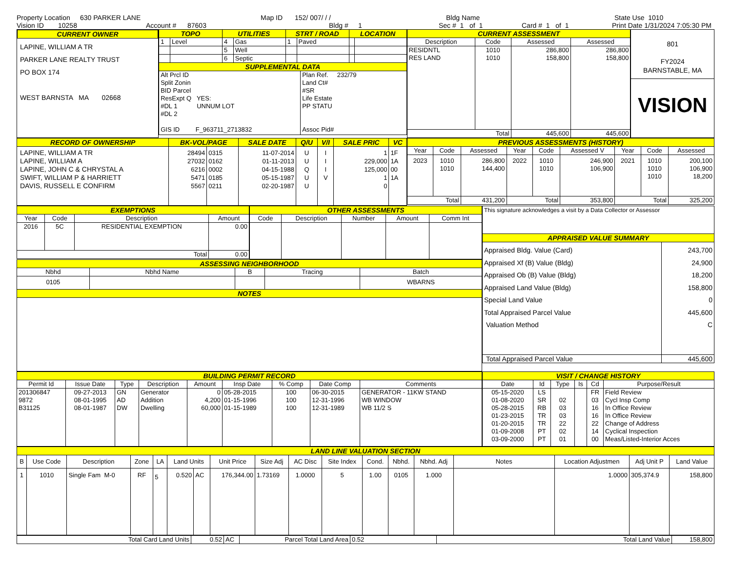Property Location 630 PARKER LANE Map ID 152/ 007/ / / Bldg Name State Use 1010
Vision ID 10258 Account # 87603 Bldg # 1 Sec # 1 of 1 Card # 1 of 1 Print Date 1/31/2024 7:05:30 PM
CURRENT OWNER
LAPINE, WILLIAM A TR
PARKER LANE REALTY TRUST
PO BOX 174
WEST BARNSTA MA 02668
| TOPO | | UTILITIES | | STRT / ROAD | | LOCATION | |
| 1 | Level | 4 | Gas | 1 | Paved | | |
| | | 5 | Well | | | | |
| | | 6 | Septic | | | | |
| SUPPLEMENTAL DATA | | | | | | | |
| Alt Prcl ID Split Zonin BID Parcel ResExpt Q YES: #DL 1 UNNUM LOT #DL 2 GIS ID F_963711_2713832 |
Plan Ref. 232/79
Land Ct#
#SR
Life Estate
PP STATU
Assoc Pid#
| CURRENT ASSESSMENT | | | |
| Description | Code | Assessed | Assessed |
| RESIDNTL RES LAND | 1010 1010 | 286,800 158,800 | 286,800 158,800 |
| Total | | 445,600 | 445,600 |
801
FY2024
BARNSTABLE, MA
VISION
| RECORD OF OWNERSHIP | BK-VOL/PAGE | | SALE DATE | Q/U | V/I | SALE PRIC | VC |
| LAPINE, WILLIAM A TR LAPINE, WILLIAM A LAPINE, JOHN C & CHRYSTAL A SWIFT, WILLIAM P & HARRIETT DAVIS, RUSSELL E CONFIRM | 28494 27032 6216 5471 5567 | 0315 0162 0002 0185 0211 | 11-07-2014 01-11-2013 04-15-1988 05-15-1987 02-20-1987 | U U Q U U | I I I V | 1 229,000 125,000 1 0 | 1F 1A 00 1A |
| PREVIOUS ASSESSMENTS (HISTORY) | | | | | | | | |
| Year | Code | Assessed | Year | Code | Assessed V | Year | Code | Assessed |
| 2023 | 1010 1010 | 286,800 144,400 | 2022 | 1010 1010 | 246,900 106,900 | 2021 | 1010 1010 1010 | 200,100 106,900 18,200 |
| Total | | 431,200 | Total | | 353,800 | Total | | 325,200 |
| EXEMPTIONS | | | |
| Year | Code | Description | Amount |
| 2016 | 5C | RESIDENTIAL EXEMPTION | 0.00 |
| Total | | | 0.00 |
| OTHER ASSESSMENTS | | | | |
| Code | Description | Number | Amount | Comm Int |
| ASSESSING NEIGHBORHOOD | | | | |
| Nbhd | Nbhd Name | B | Tracing | Batch |
| 0105 | | | | WBARNS |
| NOTES | | | | |
| This signature acknowledges a visit by a Data Collector or Assessor | |
| APPRAISED VALUE SUMMARY | |
| Appraised Bldg. Value (Card) Appraised Xf (B) Value (Bldg) Appraised Ob (B) Value (Bldg) Appraised Land Value (Bldg) Special Land Value Total Appraised Parcel Value Valuation Method | 243,700 24,900 18,200 158,800 0 445,600 C |
| Total Appraised Parcel Value | 445,600 |
| BUILDING PERMIT RECORD | | | | | | | | |
| Permit Id | Issue Date | Type | Description | Amount | Insp Date | % Comp | Date Comp | Comments |
| 201306847 9872 B31125 | 09-27-2013 08-01-1995 08-01-1987 | GN AD DW | Generator Addition Dwelling | 0 4,200 60,000 | 05-28-2015 01-15-1996 01-15-1989 | 100 100 100 | 06-30-2015 12-31-1996 12-31-1989 | GENERATOR - 11KW STAND WB WINDOW WB 11/2 S |
| VISIT / CHANGE HISTORY | | | | | |
| Date | Id | Type | Is | Cd | Purpose/Result |
| 05-15-2020 01-08-2020 05-28-2015 01-23-2015 01-20-2015 01-09-2008 03-09-2000 | LS SR RB TR TR PT PT | 02 03 03 22 02 01 | | FR 03 16 16 22 14 00 | Field Review Cycl Insp Comp In Office Review In Office Review Change of Address Cyclical Inspection Meas/Listed-Interior Acces |
| LAND LINE VALUATION SECTION | | | | | | | | | | | | | | | | | |
| B | Use Code | Description | Zone | LA | Land Units | | Unit Price | Size Adj | AC Disc | Site Index | Cond. | Nbhd. | Nbhd. Adj | Notes | Location Adjustmen | Adj Unit P | Land Value |
| 1 | 1010 | Single Fam M-0 | RF | 5 | 0.520 | AC | 176,344.00 | 1.73169 | 1.0000 | 5 | 1.00 | 0105 | 1.000 | | 1.0000 | 305,374.9 | 158,800 |
| Total Card Land Units | 0.52 | AC | Parcel Total Land Area | 0.52 | Total Land Value | 158,800 |